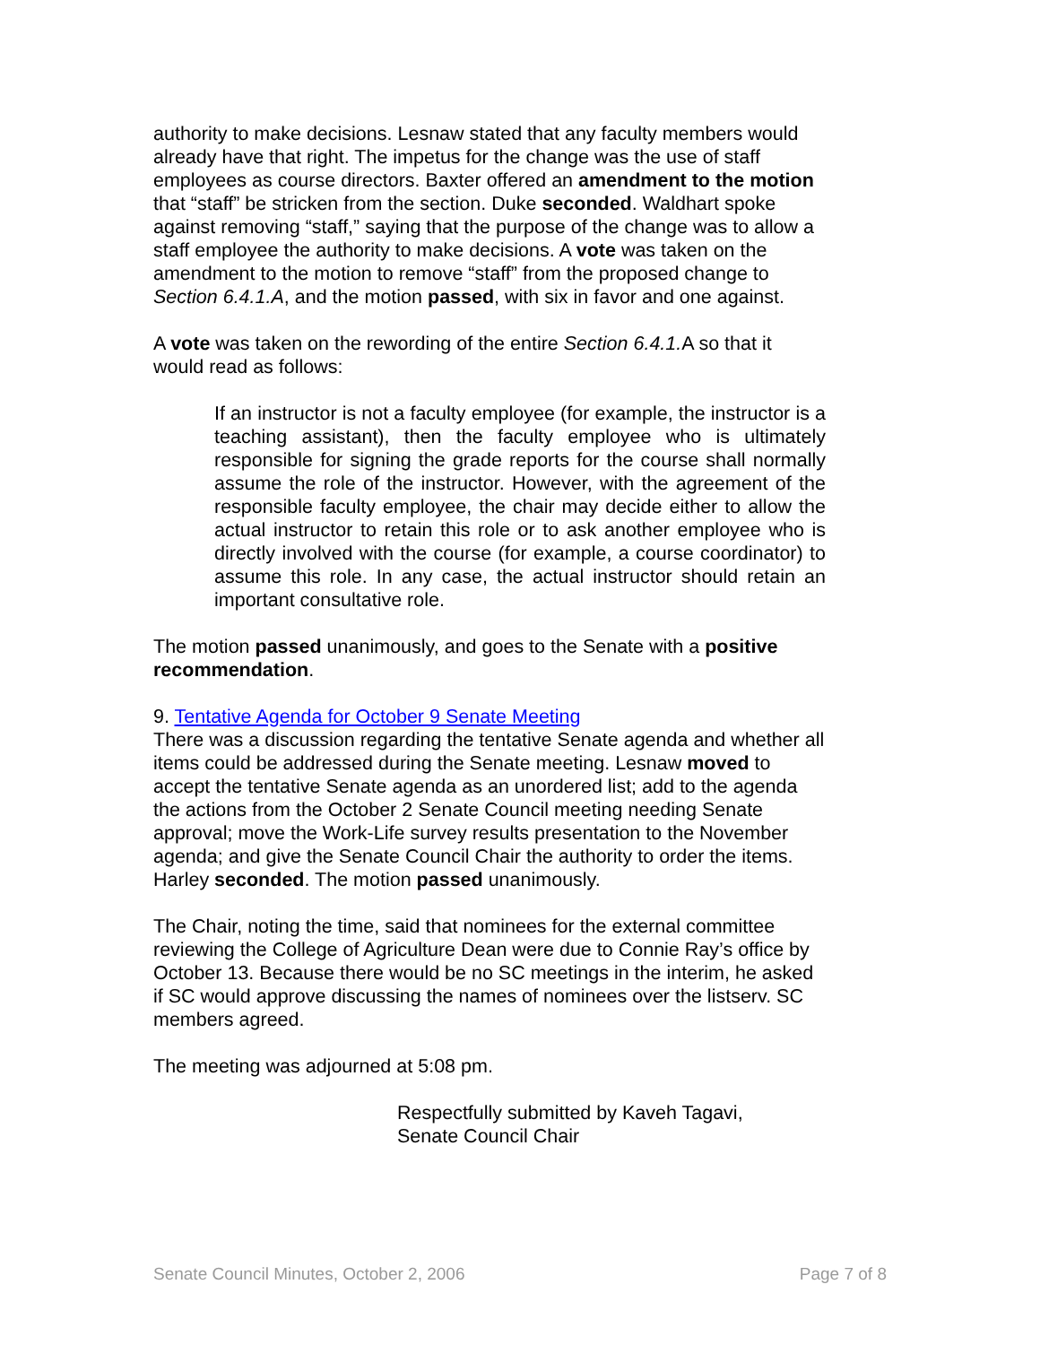authority to make decisions. Lesnaw stated that any faculty members would already have that right. The impetus for the change was the use of staff employees as course directors. Baxter offered an amendment to the motion that “staff” be stricken from the section. Duke seconded. Waldhart spoke against removing “staff,” saying that the purpose of the change was to allow a staff employee the authority to make decisions. A vote was taken on the amendment to the motion to remove “staff” from the proposed change to Section 6.4.1.A, and the motion passed, with six in favor and one against.
A vote was taken on the rewording of the entire Section 6.4.1. A so that it would read as follows:
If an instructor is not a faculty employee (for example, the instructor is a teaching assistant), then the faculty employee who is ultimately responsible for signing the grade reports for the course shall normally assume the role of the instructor. However, with the agreement of the responsible faculty employee, the chair may decide either to allow the actual instructor to retain this role or to ask another employee who is directly involved with the course (for example, a course coordinator) to assume this role. In any case, the actual instructor should retain an important consultative role.
The motion passed unanimously, and goes to the Senate with a positive recommendation.
9. Tentative Agenda for October 9 Senate Meeting
There was a discussion regarding the tentative Senate agenda and whether all items could be addressed during the Senate meeting. Lesnaw moved to accept the tentative Senate agenda as an unordered list; add to the agenda the actions from the October 2 Senate Council meeting needing Senate approval; move the Work-Life survey results presentation to the November agenda; and give the Senate Council Chair the authority to order the items. Harley seconded. The motion passed unanimously.
The Chair, noting the time, said that nominees for the external committee reviewing the College of Agriculture Dean were due to Connie Ray’s office by October 13. Because there would be no SC meetings in the interim, he asked if SC would approve discussing the names of nominees over the listserv. SC members agreed.
The meeting was adjourned at 5:08 pm.
Respectfully submitted by Kaveh Tagavi,
Senate Council Chair
Senate Council Minutes, October 2, 2006 Page 7 of 8